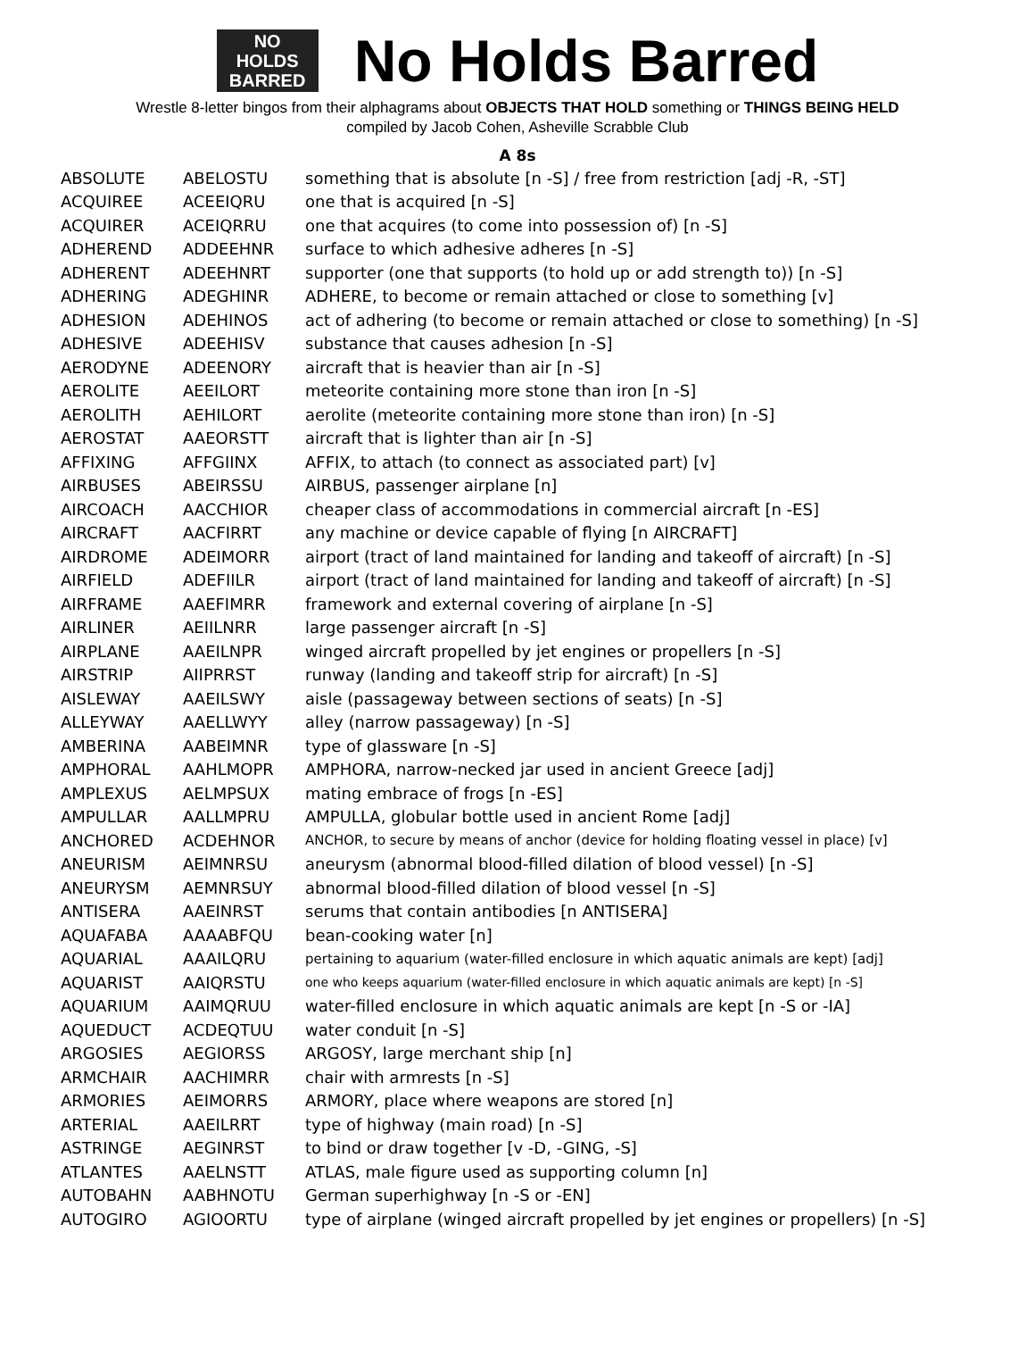NO
HOLDS
BARRED
No Holds Barred
Wrestle 8-letter bingos from their alphagrams about OBJECTS THAT HOLD something or THINGS BEING HELD
compiled by Jacob Cohen, Asheville Scrabble Club
A 8s
| ABSOLUTE | ABELOSTU | something that is absolute [n -S] / free from restriction [adj -R, -ST] |
| ACQUIREE | ACEEIQRU | one that is acquired [n -S] |
| ACQUIRER | ACEIQRRU | one that acquires (to come into possession of) [n -S] |
| ADHEREND | ADDEEHNR | surface to which adhesive adheres [n -S] |
| ADHERENT | ADEEHNRT | supporter (one that supports (to hold up or add strength to)) [n -S] |
| ADHERING | ADEGHINR | ADHERE, to become or remain attached or close to something [v] |
| ADHESION | ADEHINOS | act of adhering (to become or remain attached or close to something) [n -S] |
| ADHESIVE | ADEEHISV | substance that causes adhesion [n -S] |
| AERODYNE | ADEENORY | aircraft that is heavier than air [n -S] |
| AEROLITE | AEEILORT | meteorite containing more stone than iron [n -S] |
| AEROLITH | AEHILORT | aerolite (meteorite containing more stone than iron) [n -S] |
| AEROSTAT | AAEORSTT | aircraft that is lighter than air [n -S] |
| AFFIXING | AFFGIINX | AFFIX, to attach (to connect as associated part) [v] |
| AIRBUSES | ABEIRSSU | AIRBUS, passenger airplane [n] |
| AIRCOACH | AACCHIOR | cheaper class of accommodations in commercial aircraft [n -ES] |
| AIRCRAFT | AACFIRRT | any machine or device capable of flying [n AIRCRAFT] |
| AIRDROME | ADEIMORR | airport (tract of land maintained for landing and takeoff of aircraft) [n -S] |
| AIRFIELD | ADEFIILR | airport (tract of land maintained for landing and takeoff of aircraft) [n -S] |
| AIRFRAME | AAEFIMRR | framework and external covering of airplane [n -S] |
| AIRLINER | AEIILNRR | large passenger aircraft [n -S] |
| AIRPLANE | AAEILNPR | winged aircraft propelled by jet engines or propellers [n -S] |
| AIRSTRIP | AIIPRRST | runway (landing and takeoff strip for aircraft) [n -S] |
| AISLEWAY | AAEILSWY | aisle (passageway between sections of seats) [n -S] |
| ALLEYWAY | AAELLWYY | alley (narrow passageway) [n -S] |
| AMBERINA | AABEIMNR | type of glassware [n -S] |
| AMPHORAL | AAHLMOPR | AMPHORA, narrow-necked jar used in ancient Greece [adj] |
| AMPLEXUS | AELMPSUX | mating embrace of frogs [n -ES] |
| AMPULLAR | AALLMPRU | AMPULLA, globular bottle used in ancient Rome [adj] |
| ANCHORED | ACDEHNOR | ANCHOR, to secure by means of anchor (device for holding floating vessel in place) [v] |
| ANEURISM | AEIMNRSU | aneurysm (abnormal blood-filled dilation of blood vessel) [n -S] |
| ANEURYSM | AEMNRSUY | abnormal blood-filled dilation of blood vessel [n -S] |
| ANTISERA | AAEINRST | serums that contain antibodies [n ANTISERA] |
| AQUAFABA | AAAABFQU | bean-cooking water [n] |
| AQUARIAL | AAAILQRU | pertaining to aquarium (water-filled enclosure in which aquatic animals are kept) [adj] |
| AQUARIST | AAIQRSTU | one who keeps aquarium (water-filled enclosure in which aquatic animals are kept) [n -S] |
| AQUARIUM | AAIMQRUU | water-filled enclosure in which aquatic animals are kept [n -S or -IA] |
| AQUEDUCT | ACDEQTUU | water conduit [n -S] |
| ARGOSIES | AEGIORSS | ARGOSY, large merchant ship [n] |
| ARMCHAIR | AACHIMRR | chair with armrests [n -S] |
| ARMORIES | AEIMORRS | ARMORY, place where weapons are stored [n] |
| ARTERIAL | AAEILRRT | type of highway (main road) [n -S] |
| ASTRINGE | AEGINRST | to bind or draw together [v -D, -GING, -S] |
| ATLANTES | AAELNSTT | ATLAS, male figure used as supporting column [n] |
| AUTOBAHN | AABHNOTU | German superhighway [n -S or -EN] |
| AUTOGIRO | AGIOORTU | type of airplane (winged aircraft propelled by jet engines or propellers) [n -S] |